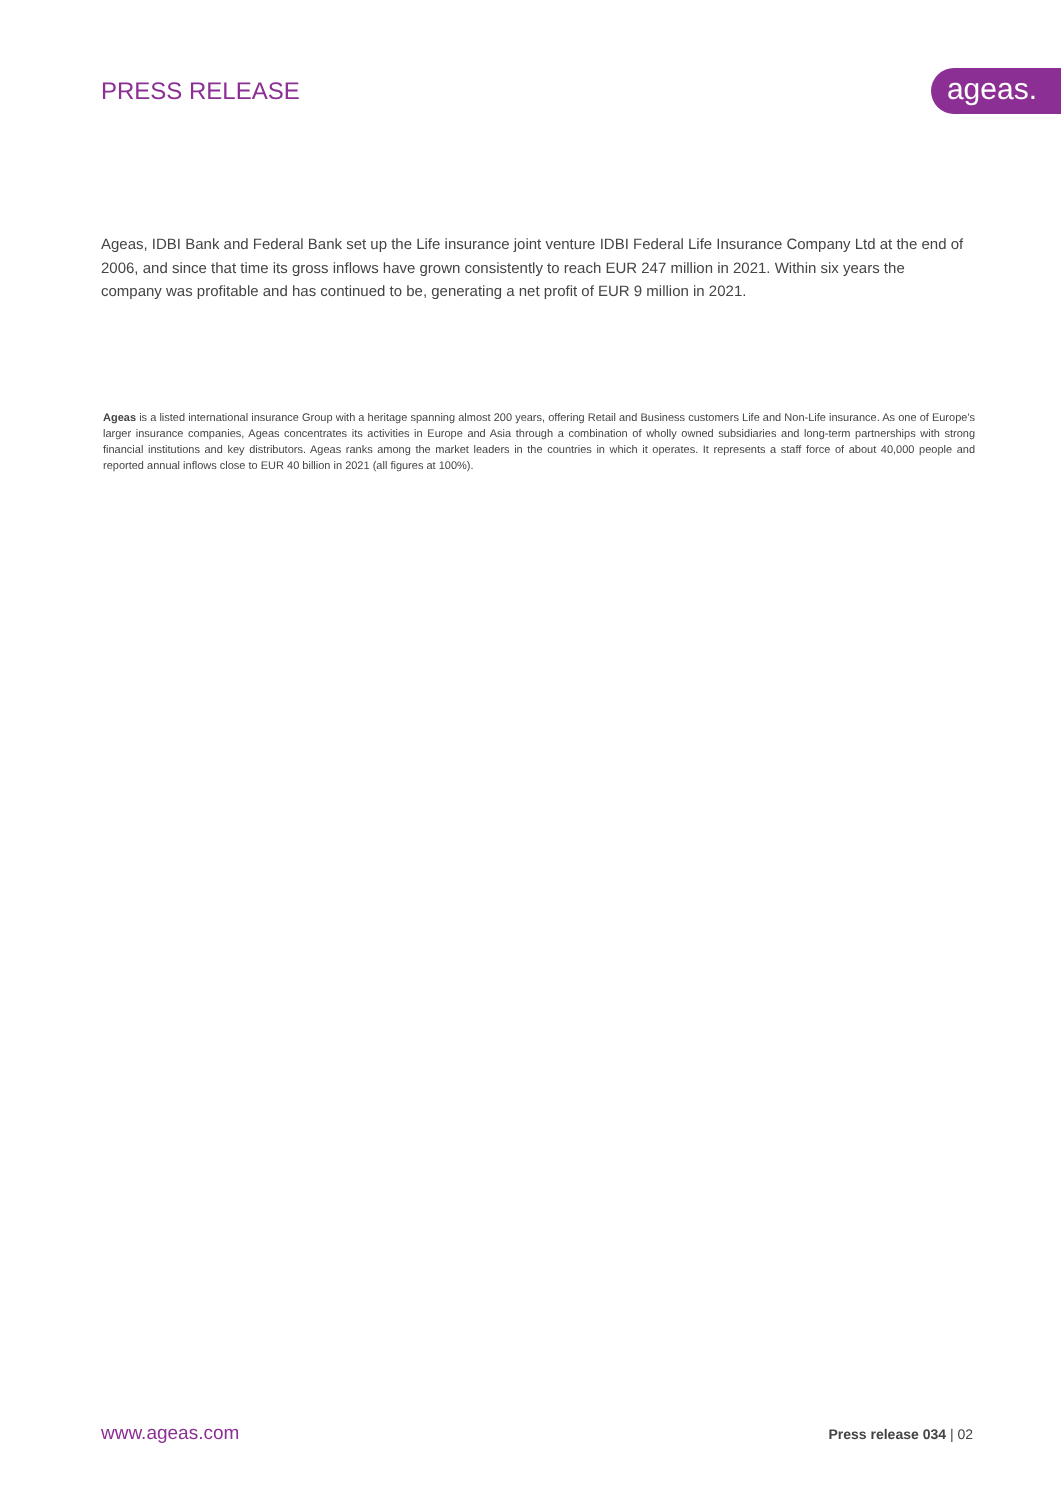PRESS RELEASE
ageas.
Ageas, IDBI Bank and Federal Bank set up the Life insurance joint venture IDBI Federal Life Insurance Company Ltd at the end of 2006, and since that time its gross inflows have grown consistently to reach EUR 247 million in 2021. Within six years the company was profitable and has continued to be, generating a net profit of EUR 9 million in 2021.
Ageas is a listed international insurance Group with a heritage spanning almost 200 years, offering Retail and Business customers Life and Non-Life insurance. As one of Europe's larger insurance companies, Ageas concentrates its activities in Europe and Asia through a combination of wholly owned subsidiaries and long-term partnerships with strong financial institutions and key distributors. Ageas ranks among the market leaders in the countries in which it operates. It represents a staff force of about 40,000 people and reported annual inflows close to EUR 40 billion in 2021 (all figures at 100%).
www.ageas.com Press release 034 | 02